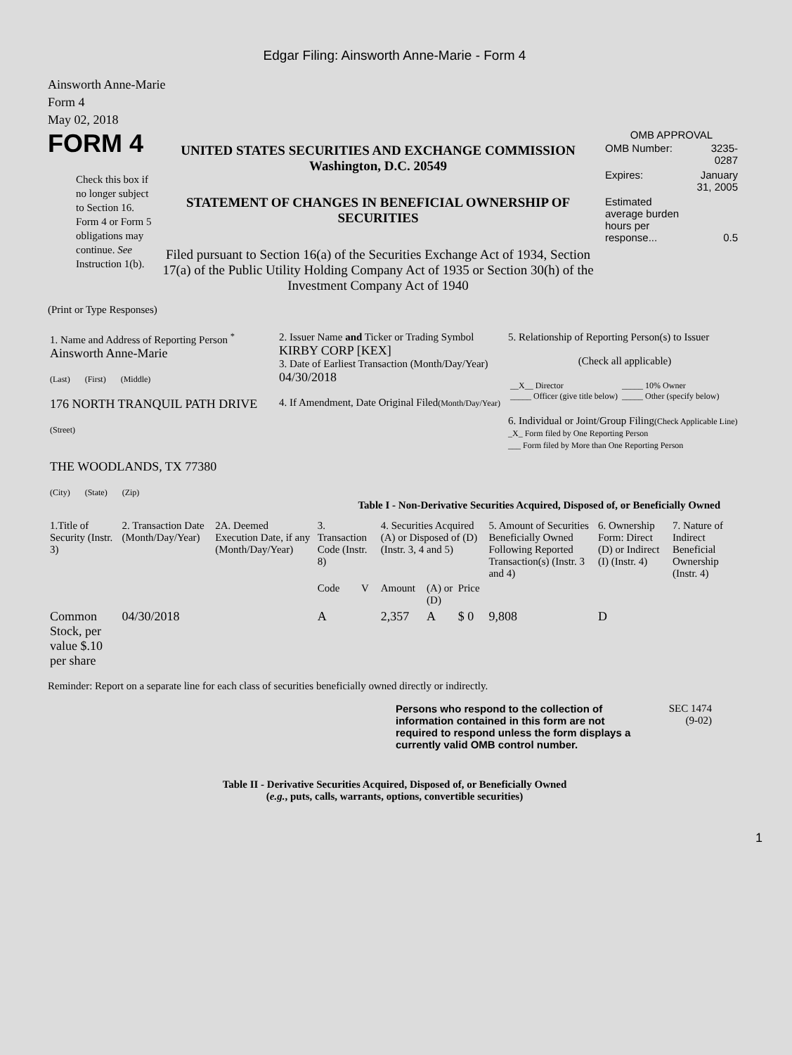Edgar Filing: Ainsworth Anne-Marie - Form 4
Ainsworth Anne-Marie
Form 4
May 02, 2018
FORM 4
Check this box if no longer subject to Section 16. Form 4 or Form 5 obligations may continue. See Instruction 1(b).
UNITED STATES SECURITIES AND EXCHANGE COMMISSION
Washington, D.C. 20549
STATEMENT OF CHANGES IN BENEFICIAL OWNERSHIP OF SECURITIES
Filed pursuant to Section 16(a) of the Securities Exchange Act of 1934, Section 17(a) of the Public Utility Holding Company Act of 1935 or Section 30(h) of the Investment Company Act of 1940
OMB APPROVAL
| OMB Number: | 3235-0287 |
| Expires: | January 31, 2005 |
| Estimated average burden hours per response... | 0.5 |
(Print or Type Responses)
| 1. Name and Address of Reporting Person <sup>*</sup> Ainsworth Anne-Marie (Last) (First) (Middle) 176 NORTH TRANQUIL PATH DRIVE (Street) THE WOODLANDS, TX 77380 (City) (State) (Zip) | 2. Issuer Name and Ticker or Trading Symbol KIRBY CORP [KEX] 3. Date of Earliest Transaction (Month/Day/Year) 04/30/2018 4. If Amendment, Date Original Filed (Month/Day/Year) | 5. Relationship of Reporting Person(s) to Issuer (Check all applicable) / __X__ Director _____ Officer (give title below) / _____ 10% Owner _____ Other (specify below) / 6. Individual or Joint/Group Filing (Check Applicable Line) _X_ Form filed by One Reporting Person ___ Form filed by More than One Reporting Person |
Table I - Non-Derivative Securities Acquired, Disposed of, or Beneficially Owned
| 1.Title of Security (Instr. 3) | 2. Transaction Date (Month/Day/Year) | 2A. Deemed Execution Date, if any (Month/Day/Year) | 3. Transaction Code (Instr. 8) | | 4. Securities Acquired (A) or Disposed of (D) (Instr. 3, 4 and 5) | | | 5. Amount of Securities Beneficially Owned Following Reported Transaction(s) (Instr. 3 and 4) | 6. Ownership Form: Direct (D) or Indirect (I) (Instr. 4) | 7. Nature of Indirect Beneficial Ownership (Instr. 4) |
| --- | --- | --- | --- | --- | --- | --- | --- | --- | --- | --- |
| | | | Code | V | Amount | (A) or (D) | Price | | | |
| Common Stock, per value $.10 per share | 04/30/2018 | | A | | 2,357 | A | $ 0 | 9,808 | D | |
Reminder: Report on a separate line for each class of securities beneficially owned directly or indirectly.
Persons who respond to the collection of information contained in this form are not required to respond unless the form displays a currently valid OMB control number.
SEC 1474
(9-02)
Table II - Derivative Securities Acquired, Disposed of, or Beneficially Owned
(e.g., puts, calls, warrants, options, convertible securities)
1